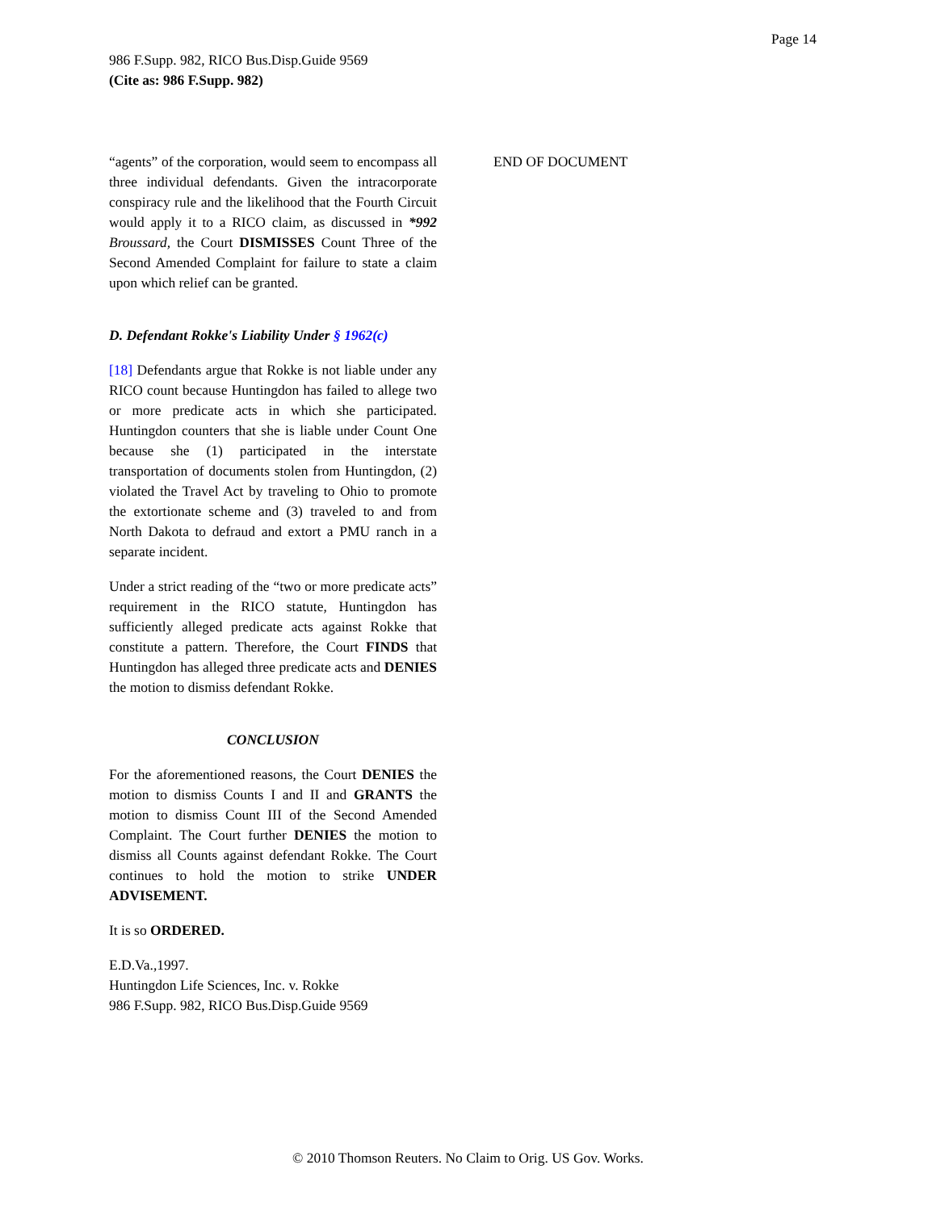Page 14
986 F.Supp. 982, RICO Bus.Disp.Guide 9569
(Cite as: 986 F.Supp. 982)
“agents” of the corporation, would seem to encompass all three individual defendants. Given the intracorporate conspiracy rule and the likelihood that the Fourth Circuit would apply it to a RICO claim, as discussed in *992 Broussard, the Court DISMISSES Count Three of the Second Amended Complaint for failure to state a claim upon which relief can be granted.
D. Defendant Rokke's Liability Under § 1962(c)
[18] Defendants argue that Rokke is not liable under any RICO count because Huntingdon has failed to allege two or more predicate acts in which she participated. Huntingdon counters that she is liable under Count One because she (1) participated in the interstate transportation of documents stolen from Huntingdon, (2) violated the Travel Act by traveling to Ohio to promote the extortionate scheme and (3) traveled to and from North Dakota to defraud and extort a PMU ranch in a separate incident.
Under a strict reading of the “two or more predicate acts” requirement in the RICO statute, Huntingdon has sufficiently alleged predicate acts against Rokke that constitute a pattern. Therefore, the Court FINDS that Huntingdon has alleged three predicate acts and DENIES the motion to dismiss defendant Rokke.
CONCLUSION
For the aforementioned reasons, the Court DENIES the motion to dismiss Counts I and II and GRANTS the motion to dismiss Count III of the Second Amended Complaint. The Court further DENIES the motion to dismiss all Counts against defendant Rokke. The Court continues to hold the motion to strike UNDER ADVISEMENT.
It is so ORDERED.
E.D.Va.,1997.
Huntingdon Life Sciences, Inc. v. Rokke
986 F.Supp. 982, RICO Bus.Disp.Guide 9569
END OF DOCUMENT
© 2010 Thomson Reuters. No Claim to Orig. US Gov. Works.